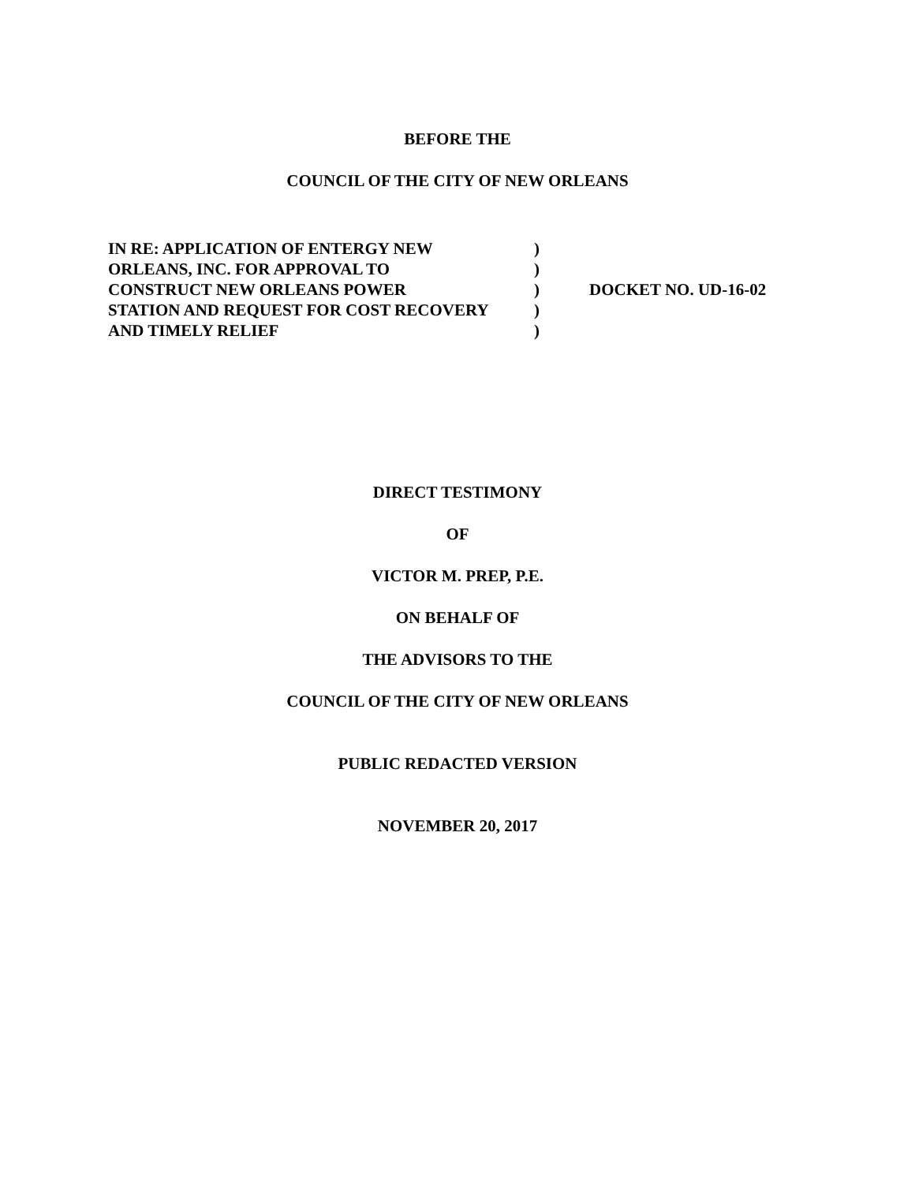BEFORE THE
COUNCIL OF THE CITY OF NEW ORLEANS
IN RE: APPLICATION OF ENTERGY NEW
ORLEANS, INC. FOR APPROVAL TO
CONSTRUCT NEW ORLEANS POWER
STATION AND REQUEST FOR COST RECOVERY
AND TIMELY RELIEF
)
)
)
)
)
DOCKET NO. UD-16-02
DIRECT TESTIMONY
OF
VICTOR M. PREP, P.E.
ON BEHALF OF
THE ADVISORS TO THE
COUNCIL OF THE CITY OF NEW ORLEANS
PUBLIC REDACTED VERSION
NOVEMBER 20, 2017